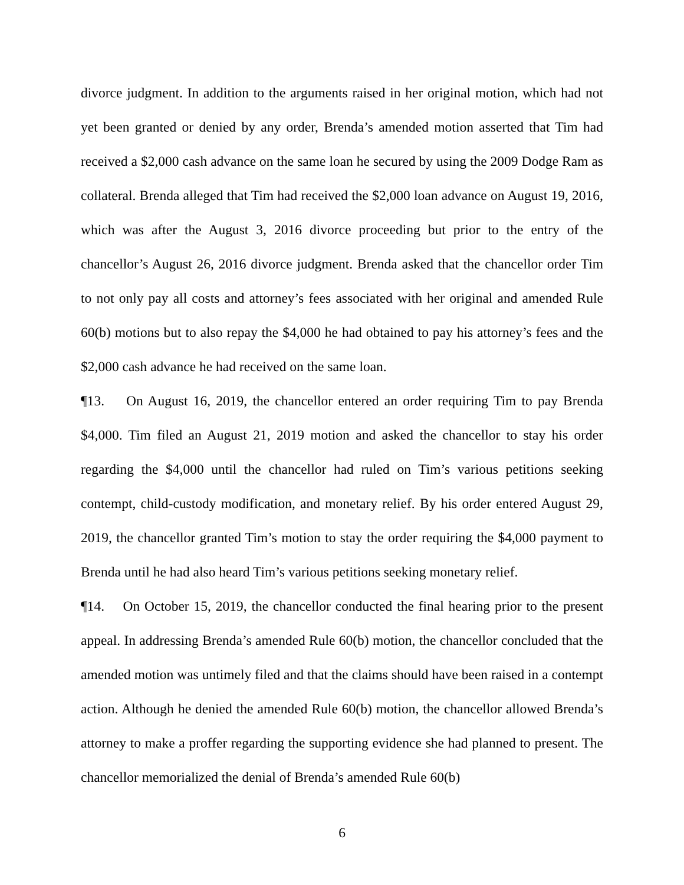divorce judgment. In addition to the arguments raised in her original motion, which had not yet been granted or denied by any order, Brenda’s amended motion asserted that Tim had received a $2,000 cash advance on the same loan he secured by using the 2009 Dodge Ram as collateral. Brenda alleged that Tim had received the $2,000 loan advance on August 19, 2016, which was after the August 3, 2016 divorce proceeding but prior to the entry of the chancellor’s August 26, 2016 divorce judgment. Brenda asked that the chancellor order Tim to not only pay all costs and attorney’s fees associated with her original and amended Rule 60(b) motions but to also repay the $4,000 he had obtained to pay his attorney’s fees and the $2,000 cash advance he had received on the same loan.
¶13. On August 16, 2019, the chancellor entered an order requiring Tim to pay Brenda $4,000. Tim filed an August 21, 2019 motion and asked the chancellor to stay his order regarding the $4,000 until the chancellor had ruled on Tim’s various petitions seeking contempt, child-custody modification, and monetary relief. By his order entered August 29, 2019, the chancellor granted Tim’s motion to stay the order requiring the $4,000 payment to Brenda until he had also heard Tim’s various petitions seeking monetary relief.
¶14. On October 15, 2019, the chancellor conducted the final hearing prior to the present appeal. In addressing Brenda’s amended Rule 60(b) motion, the chancellor concluded that the amended motion was untimely filed and that the claims should have been raised in a contempt action. Although he denied the amended Rule 60(b) motion, the chancellor allowed Brenda’s attorney to make a proffer regarding the supporting evidence she had planned to present. The chancellor memorialized the denial of Brenda’s amended Rule 60(b)
6